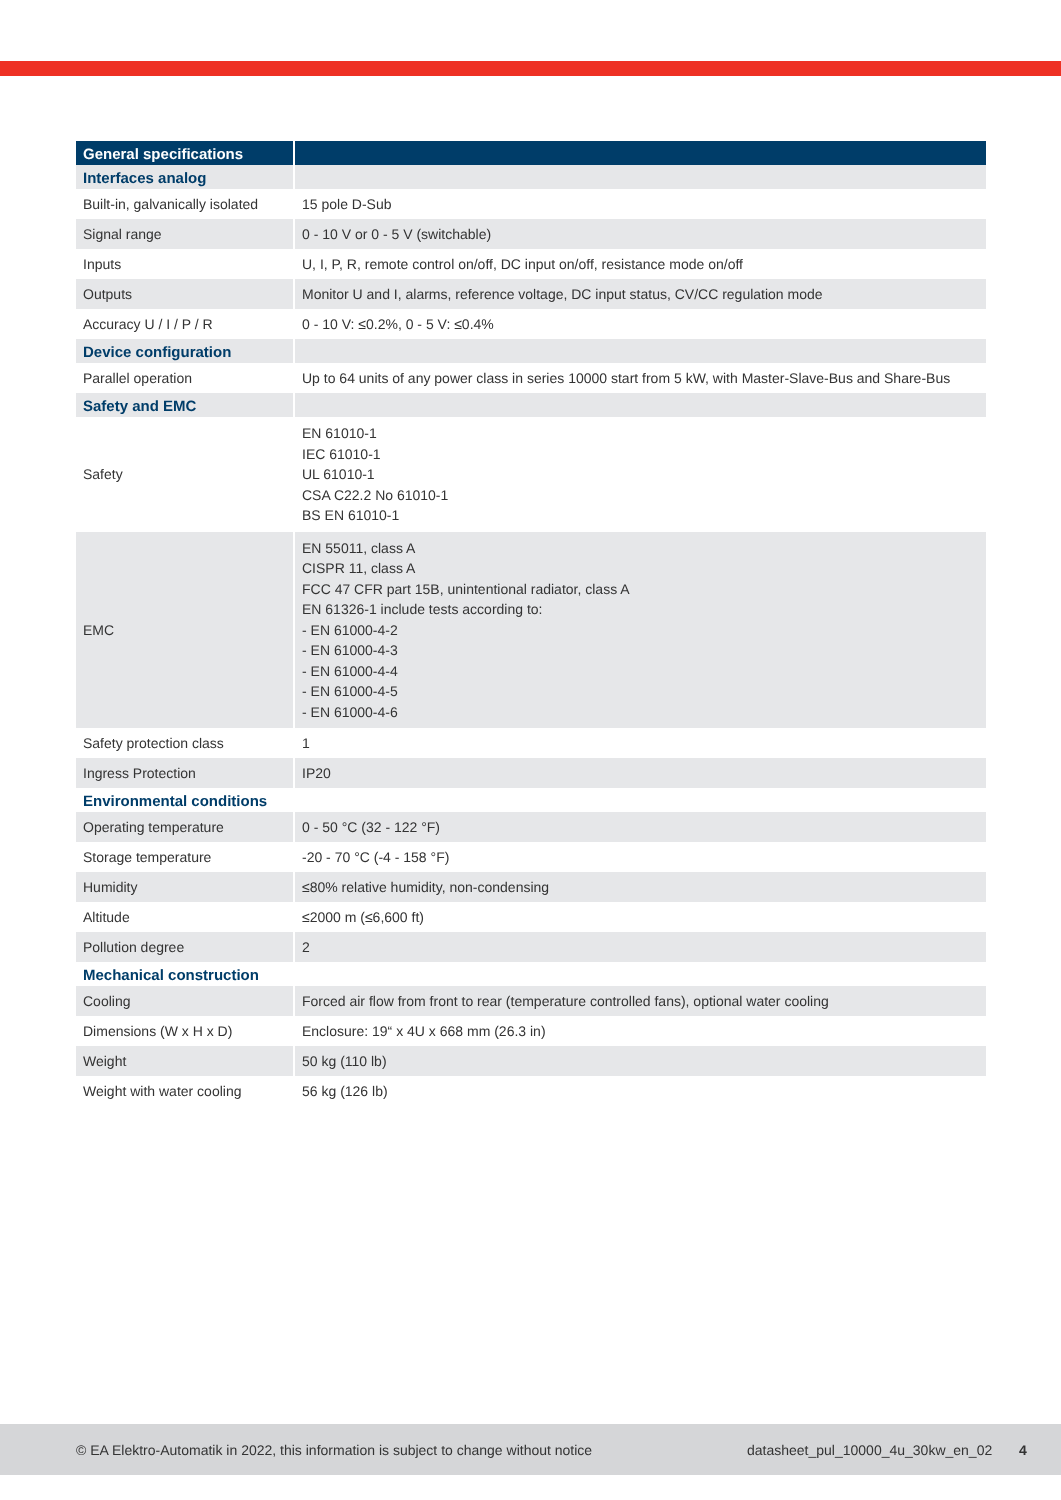| General specifications | |
| --- | --- |
| Interfaces analog | |
| Built-in, galvanically isolated | 15 pole D-Sub |
| Signal range | 0 - 10 V or 0 - 5 V (switchable) |
| Inputs | U, I, P, R, remote control on/off, DC input on/off, resistance mode on/off |
| Outputs | Monitor U and I, alarms, reference voltage, DC input status, CV/CC regulation mode |
| Accuracy U / I / P / R | 0 - 10 V: ≤0.2%, 0 - 5 V: ≤0.4% |
| Device configuration | |
| Parallel operation | Up to 64 units of any power class in series 10000 start from 5 kW, with Master-Slave-Bus and Share-Bus |
| Safety and EMC | |
| Safety | EN 61010-1 IEC 61010-1 UL 61010-1 CSA C22.2 No 61010-1 BS EN 61010-1 |
| EMC | EN 55011, class A CISPR 11, class A FCC 47 CFR part 15B, unintentional radiator, class A EN 61326-1 include tests according to: - EN 61000-4-2 - EN 61000-4-3 - EN 61000-4-4 - EN 61000-4-5 - EN 61000-4-6 |
| Safety protection class | 1 |
| Ingress Protection | IP20 |
| Environmental conditions | |
| Operating temperature | 0 - 50 °C (32 - 122 °F) |
| Storage temperature | -20 - 70 °C (-4 - 158 °F) |
| Humidity | ≤80% relative humidity, non-condensing |
| Altitude | ≤2000 m (≤6,600 ft) |
| Pollution degree | 2 |
| Mechanical construction | |
| Cooling | Forced air flow from front to rear (temperature controlled fans), optional water cooling |
| Dimensions (W x H x D) | Enclosure: 19“ x 4U x 668 mm (26.3 in) |
| Weight | 50 kg (110 lb) |
| Weight with water cooling | 56 kg (126 lb) |
© EA Elektro-Automatik in 2022, this information is subject to change without notice datasheet_pul_10000_4u_30kw_en_02 4